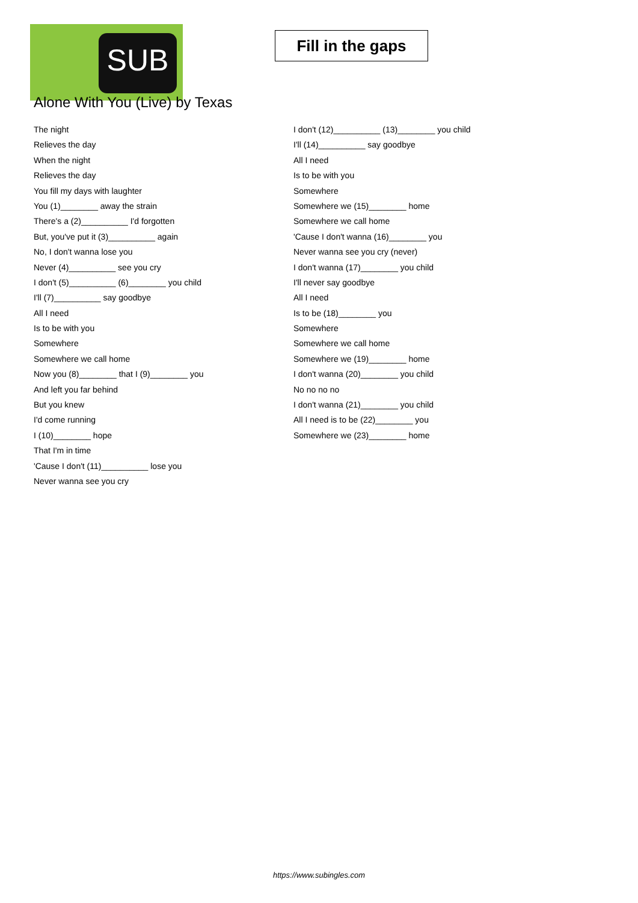SUB
Fill in the gaps
Alone With You (Live) by Texas
The night
Relieves the day
When the night
Relieves the day
You fill my days with laughter
You (1)________ away the strain
There's a (2)__________ I'd forgotten
But, you've put it (3)__________ again
No, I don't wanna lose you
Never (4)__________ see you cry
I don't (5)__________ (6)________ you child
I'll (7)__________ say goodbye
All I need
Is to be with you
Somewhere
Somewhere we call home
Now you (8)________ that I (9)________ you
And left you far behind
But you knew
I'd come running
I (10)________ hope
That I'm in time
'Cause I don't (11)__________ lose you
Never wanna see you cry
I don't (12)__________ (13)________ you child
I'll (14)__________ say goodbye
All I need
Is to be with you
Somewhere
Somewhere we (15)________ home
Somewhere we call home
'Cause I don't wanna (16)________ you
Never wanna see you cry (never)
I don't wanna (17)________ you child
I'll never say goodbye
All I need
Is to be (18)________ you
Somewhere
Somewhere we call home
Somewhere we (19)________ home
I don't wanna (20)________ you child
No no no no
I don't wanna (21)________ you child
All I need is to be (22)________ you
Somewhere we (23)________ home
https://www.subingles.com